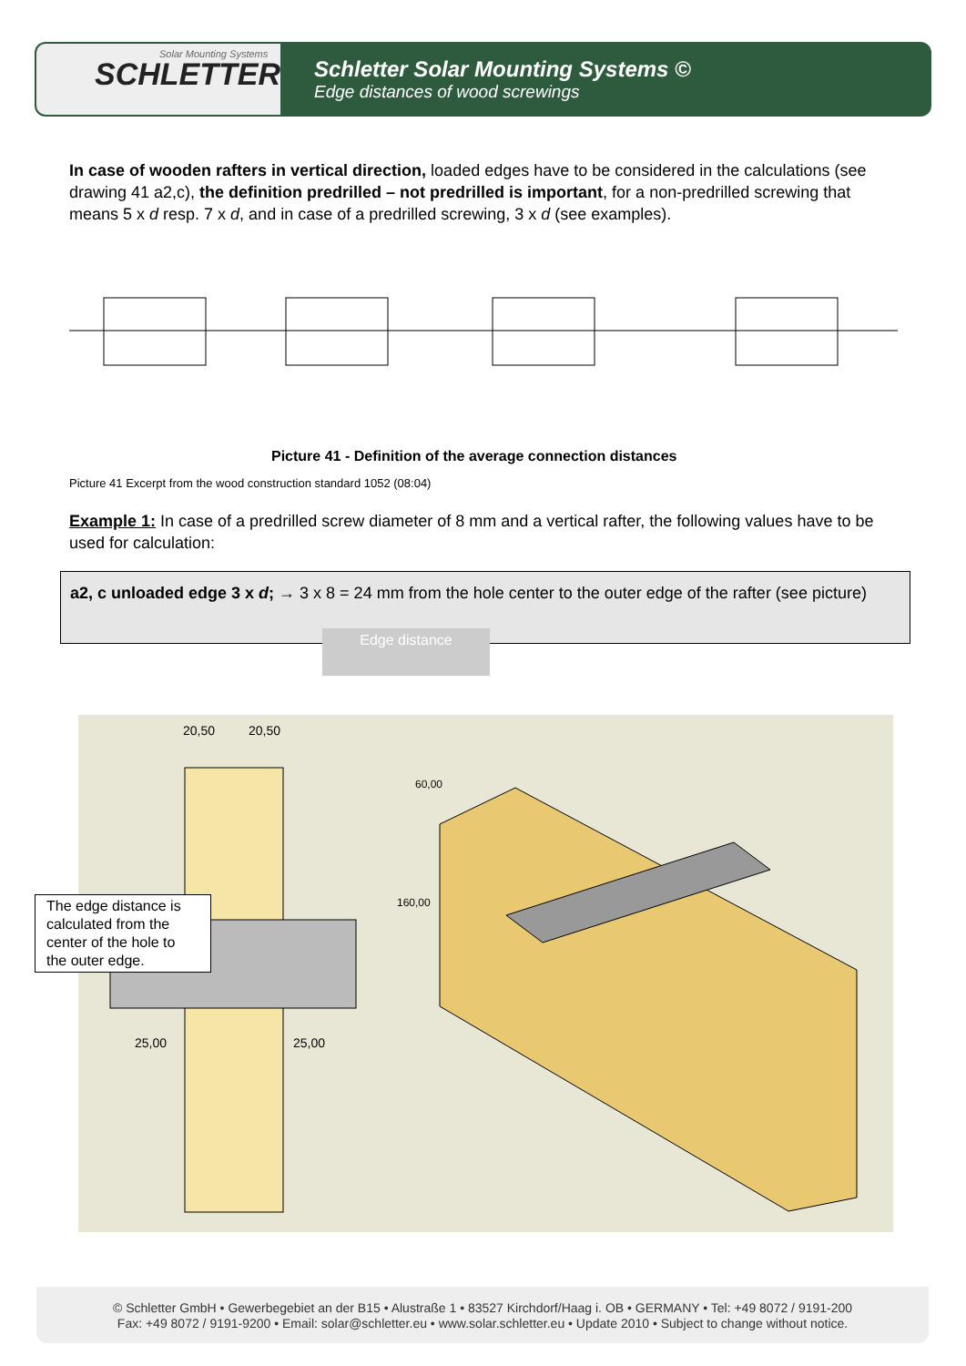Solar Mounting Systems SCHLETTER
Schletter Solar Mounting Systems ©
Edge distances of wood screwings
In case of wooden rafters in vertical direction, loaded edges have to be considered in the calculations (see drawing 41 a2,c), the definition predrilled – not predrilled is important, for a non-predrilled screwing that means 5 x d resp. 7 x d, and in case of a predrilled screwing, 3 x d (see examples).
Picture 41 - Definition of the average connection distances
Picture 41 Excerpt from the wood construction standard 1052 (08:04)
Example 1: In case of a predrilled screw diameter of 8 mm and a vertical rafter, the following values have to be used for calculation:
a2, c unloaded edge 3 x d; → 3 x 8 = 24 mm from the hole center to the outer edge of the rafter (see picture)
Edge distance
20,50
20,50
25,00
25,00
60,00
160,00
The edge distance is calculated from the center of the hole to the outer edge.
© Schletter GmbH • Gewerbegebiet an der B15 • Alustraße 1 • 83527 Kirchdorf/Haag i. OB • GERMANY • Tel: +49 8072 / 9191-200
Fax: +49 8072 / 9191-9200 • Email: solar@schletter.eu • www.solar.schletter.eu • Update 2010 • Subject to change without notice.